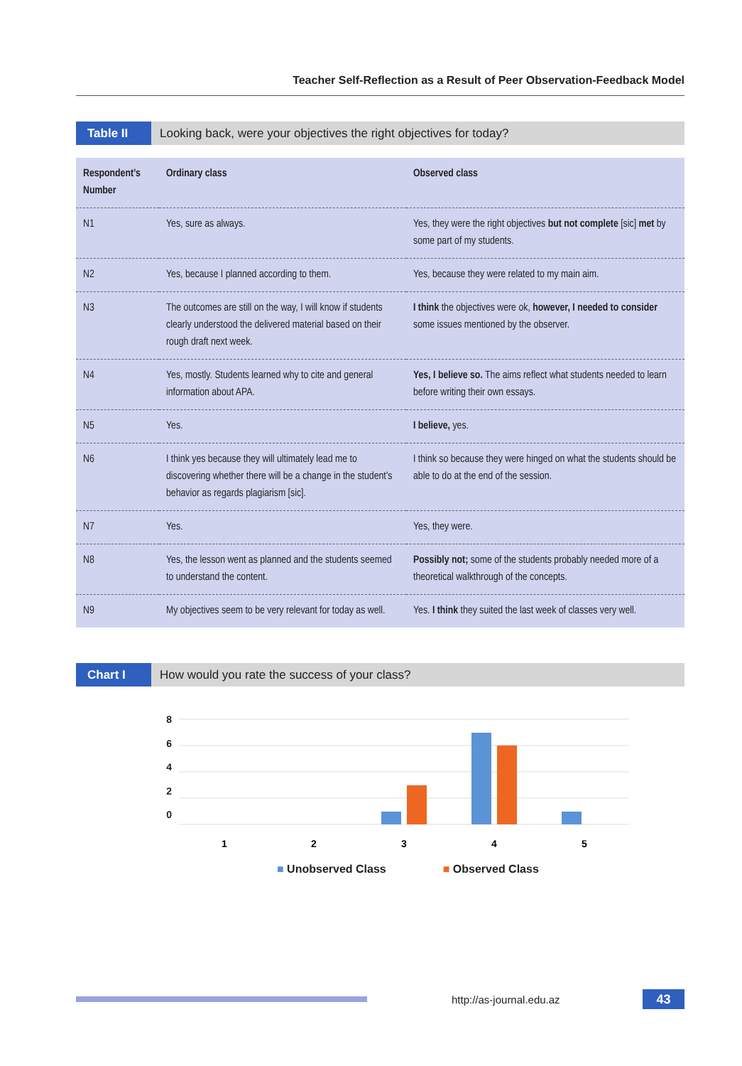Teacher Self-Reflection as a Result of Peer Observation-Feedback Model
Table II
Looking back, were your objectives the right objectives for today?
| Respondent’s Number | Ordinary class | Observed class |
| --- | --- | --- |
| N1 | Yes, sure as always. | Yes, they were the right objectives but not complete [sic] met by some part of my students. |
| N2 | Yes, because I planned according to them. | Yes, because they were related to my main aim. |
| N3 | The outcomes are still on the way, I will know if students clearly understood the delivered material based on their rough draft next week. | I think the objectives were ok, however, I needed to consider some issues mentioned by the observer. |
| N4 | Yes, mostly. Students learned why to cite and general information about APA. | Yes, I believe so. The aims reflect what students needed to learn before writing their own essays. |
| N5 | Yes. | I believe, yes. |
| N6 | I think yes because they will ultimately lead me to discovering whether there will be a change in the student’s behavior as regards plagiarism [sic]. | I think so because they were hinged on what the students should be able to do at the end of the session. |
| N7 | Yes. | Yes, they were. |
| N8 | Yes, the lesson went as planned and the students seemed to understand the content. | Possibly not; some of the students probably needed more of a theoretical walkthrough of the concepts. |
| N9 | My objectives seem to be very relevant for today as well. | Yes. I think they suited the last week of classes very well. |
Chart I
How would you rate the success of your class?
86420
1
2
3
4
5
■ Unobserved Class ■ Observed Class
http://as-journal.edu.az
43